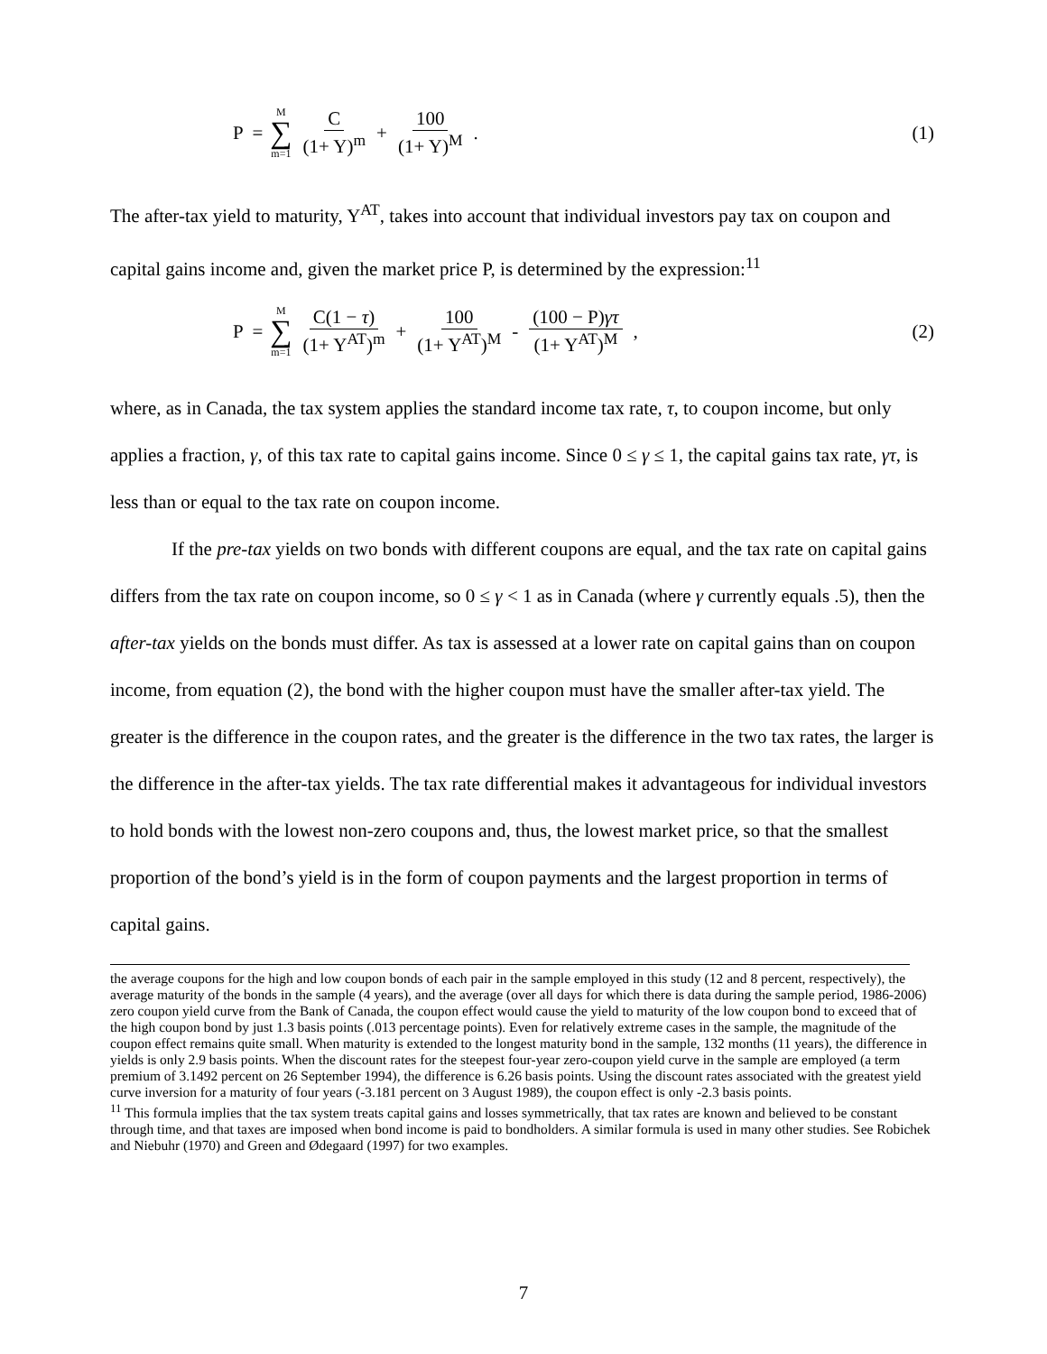P = M ∑ m=1 C (1+ Y)<sup>m</sup> + 100 (1+ Y)<sup>M</sup> .
(1)
The after-tax yield to maturity, Y<sup>AT</sup>, takes into account that individual investors pay tax on coupon and capital gains income and, given the market price P, is determined by the expression:<sup>11</sup>
P = M ∑ m=1 C(1 − τ) (1+ Y<sup>AT</sup>)<sup>m</sup> + 100 (1+ Y<sup>AT</sup>)<sup>M</sup> - (100 − P)γτ (1+ Y<sup>AT</sup>)<sup>M</sup>,
(2)
where, as in Canada, the tax system applies the standard income tax rate, τ, to coupon income, but only applies a fraction, γ, of this tax rate to capital gains income. Since 0 ≤ γ ≤ 1, the capital gains tax rate, γτ, is less than or equal to the tax rate on coupon income.
If the pre-tax yields on two bonds with different coupons are equal, and the tax rate on capital gains differs from the tax rate on coupon income, so 0 ≤ γ < 1 as in Canada (where γ currently equals .5), then the after-tax yields on the bonds must differ. As tax is assessed at a lower rate on capital gains than on coupon income, from equation (2), the bond with the higher coupon must have the smaller after-tax yield. The greater is the difference in the coupon rates, and the greater is the difference in the two tax rates, the larger is the difference in the after-tax yields. The tax rate differential makes it advantageous for individual investors to hold bonds with the lowest non-zero coupons and, thus, the lowest market price, so that the smallest proportion of the bond’s yield is in the form of coupon payments and the largest proportion in terms of capital gains.
the average coupons for the high and low coupon bonds of each pair in the sample employed in this study (12 and 8 percent, respectively), the average maturity of the bonds in the sample (4 years), and the average (over all days for which there is data during the sample period, 1986-2006) zero coupon yield curve from the Bank of Canada, the coupon effect would cause the yield to maturity of the low coupon bond to exceed that of the high coupon bond by just 1.3 basis points (.013 percentage points). Even for relatively extreme cases in the sample, the magnitude of the coupon effect remains quite small. When maturity is extended to the longest maturity bond in the sample, 132 months (11 years), the difference in yields is only 2.9 basis points. When the discount rates for the steepest four-year zero-coupon yield curve in the sample are employed (a term premium of 3.1492 percent on 26 September 1994), the difference is 6.26 basis points. Using the discount rates associated with the greatest yield curve inversion for a maturity of four years (-3.181 percent on 3 August 1989), the coupon effect is only -2.3 basis points.
<sup>11</sup> This formula implies that the tax system treats capital gains and losses symmetrically, that tax rates are known and believed to be constant through time, and that taxes are imposed when bond income is paid to bondholders. A similar formula is used in many other studies. See Robichek and Niebuhr (1970) and Green and Ødegaard (1997) for two examples.
7